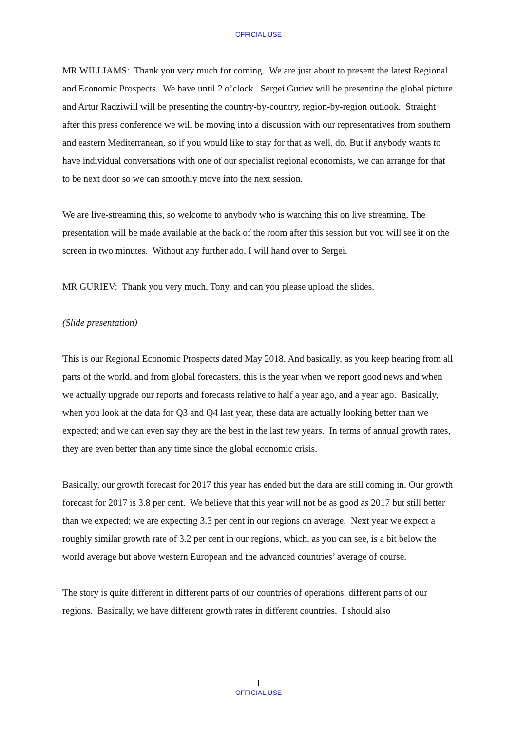OFFICIAL USE
MR WILLIAMS: Thank you very much for coming. We are just about to present the latest Regional and Economic Prospects. We have until 2 o’clock. Sergei Guriev will be presenting the global picture and Artur Radziwill will be presenting the country-by-country, region-by-region outlook. Straight after this press conference we will be moving into a discussion with our representatives from southern and eastern Mediterranean, so if you would like to stay for that as well, do. But if anybody wants to have individual conversations with one of our specialist regional economists, we can arrange for that to be next door so we can smoothly move into the next session.
We are live-streaming this, so welcome to anybody who is watching this on live streaming. The presentation will be made available at the back of the room after this session but you will see it on the screen in two minutes. Without any further ado, I will hand over to Sergei.
MR GURIEV: Thank you very much, Tony, and can you please upload the slides.
(Slide presentation)
This is our Regional Economic Prospects dated May 2018. And basically, as you keep hearing from all parts of the world, and from global forecasters, this is the year when we report good news and when we actually upgrade our reports and forecasts relative to half a year ago, and a year ago. Basically, when you look at the data for Q3 and Q4 last year, these data are actually looking better than we expected; and we can even say they are the best in the last few years. In terms of annual growth rates, they are even better than any time since the global economic crisis.
Basically, our growth forecast for 2017 this year has ended but the data are still coming in. Our growth forecast for 2017 is 3.8 per cent. We believe that this year will not be as good as 2017 but still better than we expected; we are expecting 3.3 per cent in our regions on average. Next year we expect a roughly similar growth rate of 3.2 per cent in our regions, which, as you can see, is a bit below the world average but above western European and the advanced countries’ average of course.
The story is quite different in different parts of our countries of operations, different parts of our regions. Basically, we have different growth rates in different countries. I should also
1
OFFICIAL USE